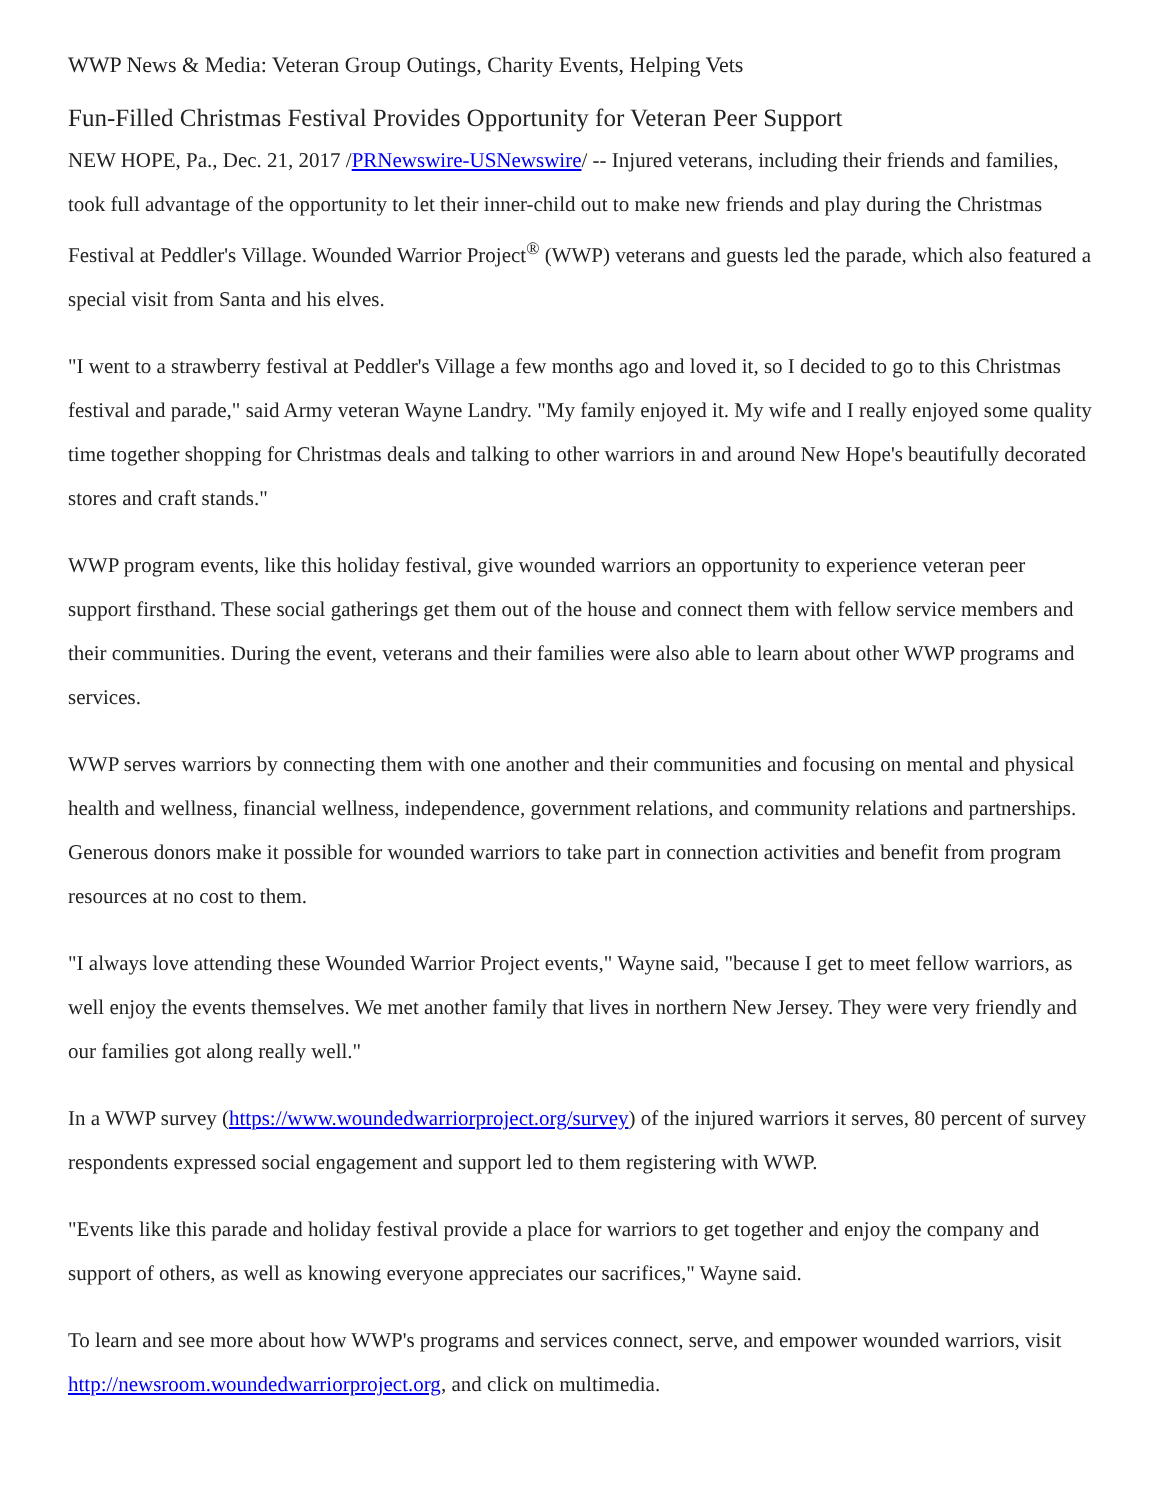WWP News & Media: Veteran Group Outings, Charity Events, Helping Vets
Fun-Filled Christmas Festival Provides Opportunity for Veteran Peer Support
NEW HOPE, Pa., Dec. 21, 2017 /PRNewswire-USNewswire/ -- Injured veterans, including their friends and families, took full advantage of the opportunity to let their inner-child out to make new friends and play during the Christmas Festival at Peddler's Village. Wounded Warrior Project<sup>®</sup> (WWP) veterans and guests led the parade, which also featured a special visit from Santa and his elves.
"I went to a strawberry festival at Peddler's Village a few months ago and loved it, so I decided to go to this Christmas festival and parade," said Army veteran Wayne Landry. "My family enjoyed it. My wife and I really enjoyed some quality time together shopping for Christmas deals and talking to other warriors in and around New Hope's beautifully decorated stores and craft stands."
WWP program events, like this holiday festival, give wounded warriors an opportunity to experience veteran peer support firsthand. These social gatherings get them out of the house and connect them with fellow service members and their communities. During the event, veterans and their families were also able to learn about other WWP programs and services.
WWP serves warriors by connecting them with one another and their communities and focusing on mental and physical health and wellness, financial wellness, independence, government relations, and community relations and partnerships. Generous donors make it possible for wounded warriors to take part in connection activities and benefit from program resources at no cost to them.
"I always love attending these Wounded Warrior Project events," Wayne said, "because I get to meet fellow warriors, as well enjoy the events themselves. We met another family that lives in northern New Jersey. They were very friendly and our families got along really well."
In a WWP survey (https://www.woundedwarriorproject.org/survey) of the injured warriors it serves, 80 percent of survey respondents expressed social engagement and support led to them registering with WWP.
"Events like this parade and holiday festival provide a place for warriors to get together and enjoy the company and support of others, as well as knowing everyone appreciates our sacrifices," Wayne said.
To learn and see more about how WWP's programs and services connect, serve, and empower wounded warriors, visit http://newsroom.woundedwarriorproject.org, and click on multimedia.